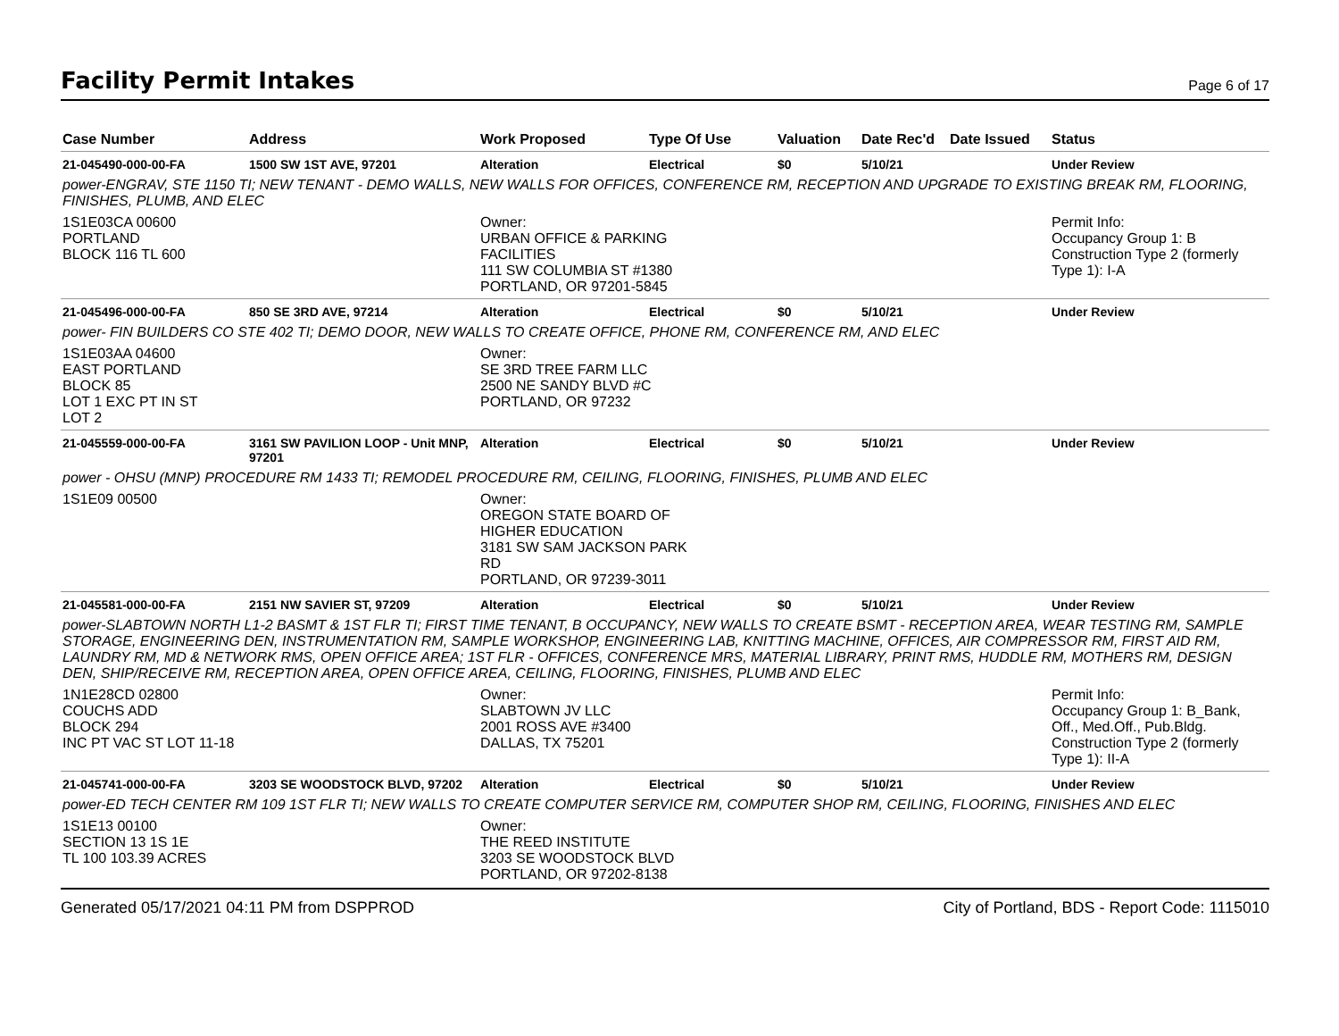Facility Permit Intakes
Page 6 of 17
| Case Number | Address | Work Proposed | Type Of Use | Valuation | Date Rec'd | Date Issued | Status |
| --- | --- | --- | --- | --- | --- | --- | --- |
| 21-045490-000-00-FA | 1500 SW 1ST AVE, 97201 | Alteration | Electrical | $0 | 5/10/21 | | Under Review |
| power-ENGRAV, STE 1150 TI; NEW TENANT - DEMO WALLS, NEW WALLS FOR OFFICES, CONFERENCE RM, RECEPTION AND UPGRADE TO EXISTING BREAK RM, FLOORING, FINISHES, PLUMB, AND ELEC | | | | | | | |
| 1S1E03CA 00600 PORTLAND BLOCK 116 TL 600 | | Owner: URBAN OFFICE & PARKING FACILITIES 111 SW COLUMBIA ST #1380 PORTLAND, OR 97201-5845 | | | | | Permit Info: Occupancy Group 1: B Construction Type 2 (formerly Type 1): I-A |
| 21-045496-000-00-FA | 850 SE 3RD AVE, 97214 | Alteration | Electrical | $0 | 5/10/21 | | Under Review |
| power- FIN BUILDERS CO STE 402 TI; DEMO DOOR, NEW WALLS TO CREATE OFFICE, PHONE RM, CONFERENCE RM, AND ELEC | | | | | | | |
| 1S1E03AA 04600 EAST PORTLAND BLOCK 85 LOT 1 EXC PT IN ST LOT 2 | | Owner: SE 3RD TREE FARM LLC 2500 NE SANDY BLVD #C PORTLAND, OR 97232 | | | | | |
| 21-045559-000-00-FA | 3161 SW PAVILION LOOP - Unit MNP, 97201 | Alteration | Electrical | $0 | 5/10/21 | | Under Review |
| power - OHSU (MNP) PROCEDURE RM 1433 TI; REMODEL PROCEDURE RM, CEILING, FLOORING, FINISHES, PLUMB AND ELEC | | | | | | | |
| 1S1E09 00500 | | Owner: OREGON STATE BOARD OF HIGHER EDUCATION 3181 SW SAM JACKSON PARK RD PORTLAND, OR 97239-3011 | | | | | |
| 21-045581-000-00-FA | 2151 NW SAVIER ST, 97209 | Alteration | Electrical | $0 | 5/10/21 | | Under Review |
| power-SLABTOWN NORTH L1-2 BASMT & 1ST FLR TI; FIRST TIME TENANT, B OCCUPANCY, NEW WALLS TO CREATE BSMT - RECEPTION AREA, WEAR TESTING RM, SAMPLE STORAGE, ENGINEERING DEN, INSTRUMENTATION RM, SAMPLE WORKSHOP, ENGINEERING LAB, KNITTING MACHINE, OFFICES, AIR COMPRESSOR RM, FIRST AID RM, LAUNDRY RM, MD & NETWORK RMS, OPEN OFFICE AREA; 1ST FLR - OFFICES, CONFERENCE MRS, MATERIAL LIBRARY, PRINT RMS, HUDDLE RM, MOTHERS RM, DESIGN DEN, SHIP/RECEIVE RM, RECEPTION AREA, OPEN OFFICE AREA, CEILING, FLOORING, FINISHES, PLUMB AND ELEC | | | | | | | |
| 1N1E28CD 02800 COUCHS ADD BLOCK 294 INC PT VAC ST LOT 11-18 | | Owner: SLABTOWN JV LLC 2001 ROSS AVE #3400 DALLAS, TX 75201 | | | | | Permit Info: Occupancy Group 1: B_Bank, Off., Med.Off., Pub.Bldg. Construction Type 2 (formerly Type 1): II-A |
| 21-045741-000-00-FA | 3203 SE WOODSTOCK BLVD, 97202 | Alteration | Electrical | $0 | 5/10/21 | | Under Review |
| power-ED TECH CENTER RM 109 1ST FLR TI; NEW WALLS TO CREATE COMPUTER SERVICE RM, COMPUTER SHOP RM, CEILING, FLOORING, FINISHES AND ELEC | | | | | | | |
| 1S1E13 00100 SECTION 13 1S 1E TL 100 103.39 ACRES | | Owner: THE REED INSTITUTE 3203 SE WOODSTOCK BLVD PORTLAND, OR 97202-8138 | | | | | |
Generated 05/17/2021 04:11 PM from DSPPROD City of Portland, BDS - Report Code: 1115010